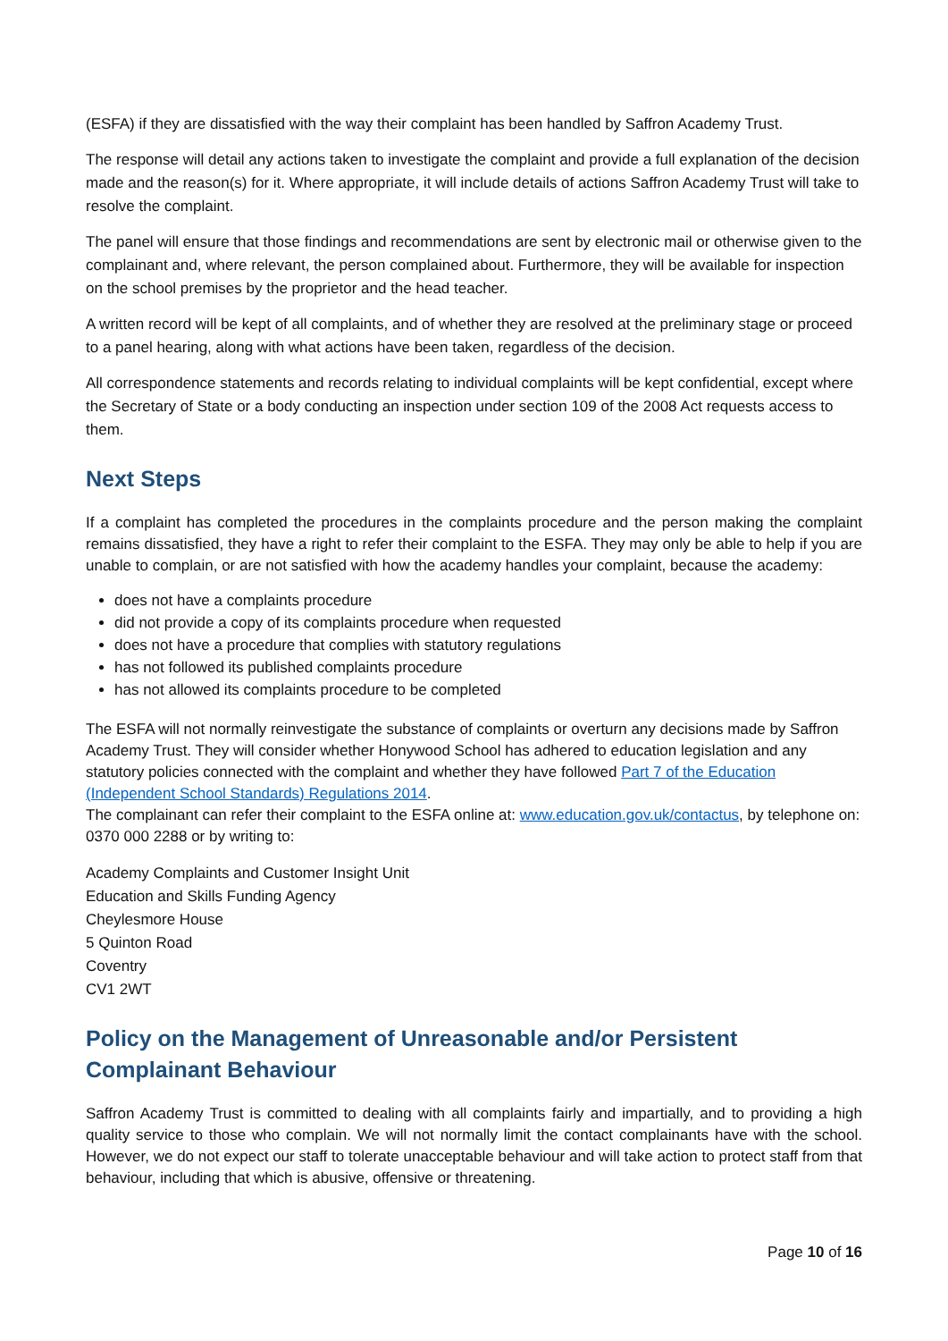(ESFA) if they are dissatisfied with the way their complaint has been handled by Saffron Academy Trust.
The response will detail any actions taken to investigate the complaint and provide a full explanation of the decision made and the reason(s) for it. Where appropriate, it will include details of actions Saffron Academy Trust will take to resolve the complaint.
The panel will ensure that those findings and recommendations are sent by electronic mail or otherwise given to the complainant and, where relevant, the person complained about. Furthermore, they will be available for inspection on the school premises by the proprietor and the head teacher.
A written record will be kept of all complaints, and of whether they are resolved at the preliminary stage or proceed to a panel hearing, along with what actions have been taken, regardless of the decision.
All correspondence statements and records relating to individual complaints will be kept confidential, except where the Secretary of State or a body conducting an inspection under section 109 of the 2008 Act requests access to them.
Next Steps
If a complaint has completed the procedures in the complaints procedure and the person making the complaint remains dissatisfied, they have a right to refer their complaint to the ESFA. They may only be able to help if you are unable to complain, or are not satisfied with how the academy handles your complaint, because the academy:
does not have a complaints procedure
did not provide a copy of its complaints procedure when requested
does not have a procedure that complies with statutory regulations
has not followed its published complaints procedure
has not allowed its complaints procedure to be completed
The ESFA will not normally reinvestigate the substance of complaints or overturn any decisions made by Saffron Academy Trust. They will consider whether Honywood School has adhered to education legislation and any statutory policies connected with the complaint and whether they have followed Part 7 of the Education (Independent School Standards) Regulations 2014.
The complainant can refer their complaint to the ESFA online at: www.education.gov.uk/contactus, by telephone on: 0370 000 2288 or by writing to:
Academy Complaints and Customer Insight Unit
Education and Skills Funding Agency
Cheylesmore House
5 Quinton Road
Coventry
CV1 2WT
Policy on the Management of Unreasonable and/or Persistent Complainant Behaviour
Saffron Academy Trust is committed to dealing with all complaints fairly and impartially, and to providing a high quality service to those who complain. We will not normally limit the contact complainants have with the school. However, we do not expect our staff to tolerate unacceptable behaviour and will take action to protect staff from that behaviour, including that which is abusive, offensive or threatening.
Page 10 of 16